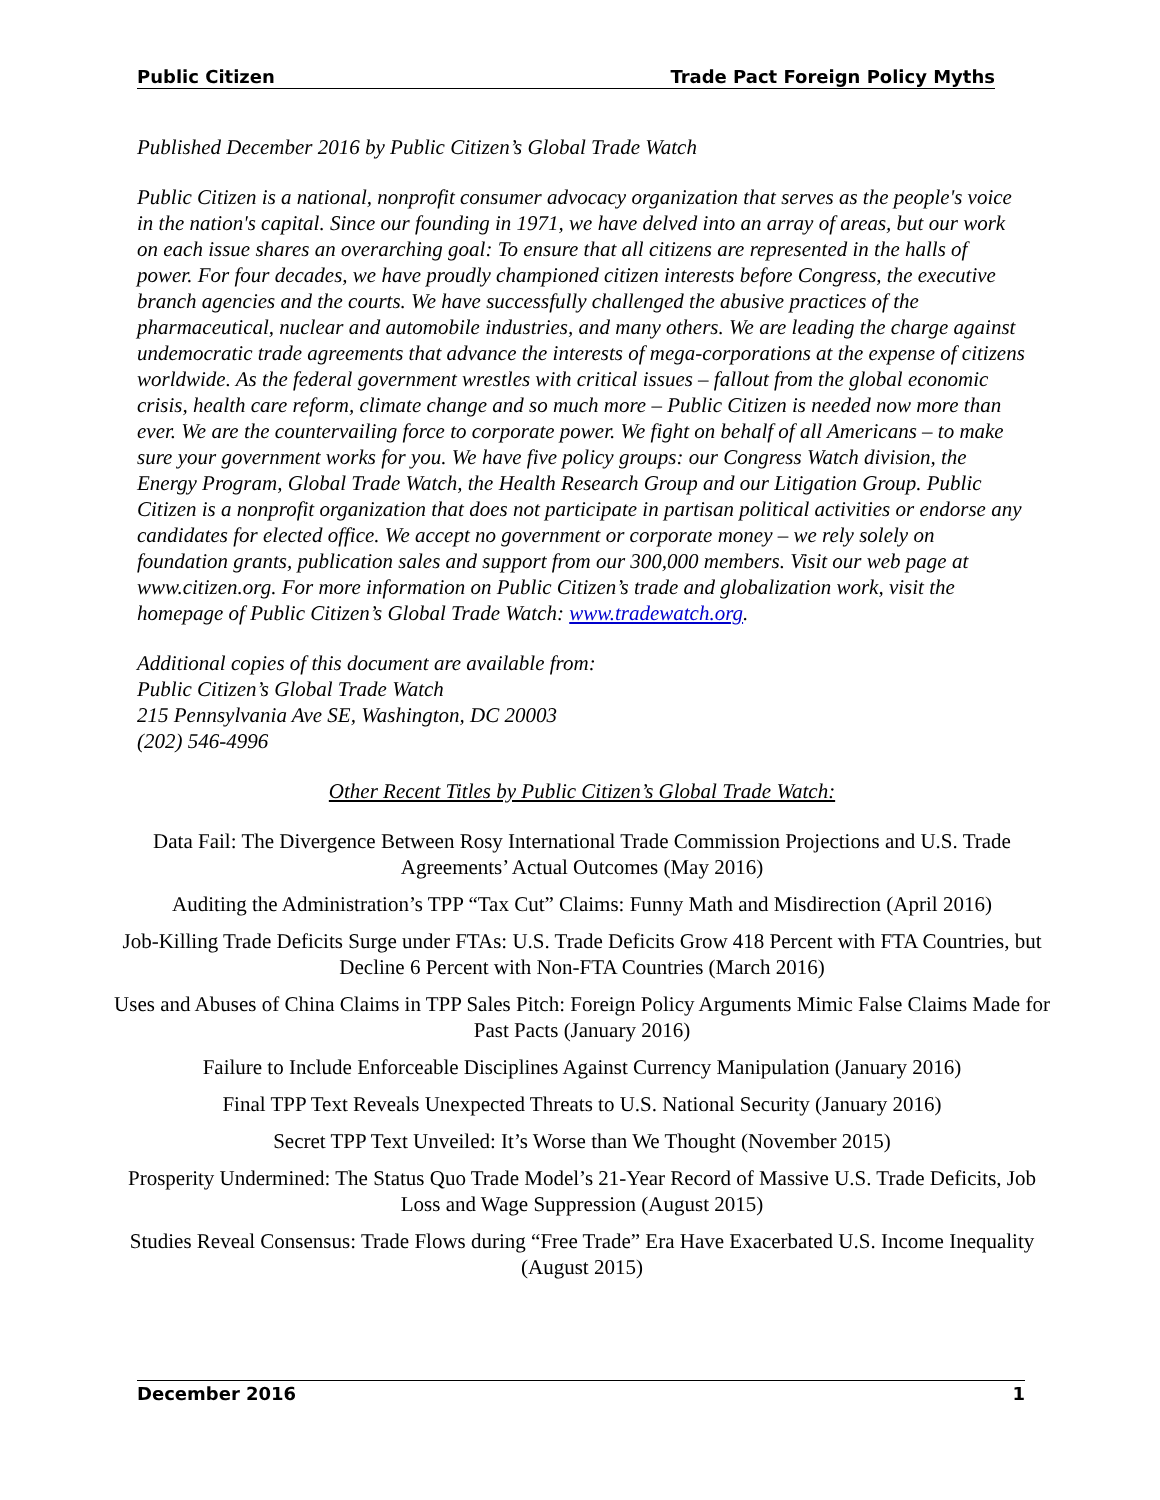Public Citizen Trade Pact Foreign Policy Myths
Published December 2016 by Public Citizen’s Global Trade Watch
Public Citizen is a national, nonprofit consumer advocacy organization that serves as the people's voice in the nation's capital. Since our founding in 1971, we have delved into an array of areas, but our work on each issue shares an overarching goal: To ensure that all citizens are represented in the halls of power. For four decades, we have proudly championed citizen interests before Congress, the executive branch agencies and the courts. We have successfully challenged the abusive practices of the pharmaceutical, nuclear and automobile industries, and many others. We are leading the charge against undemocratic trade agreements that advance the interests of mega-corporations at the expense of citizens worldwide. As the federal government wrestles with critical issues – fallout from the global economic crisis, health care reform, climate change and so much more – Public Citizen is needed now more than ever. We are the countervailing force to corporate power. We fight on behalf of all Americans – to make sure your government works for you. We have five policy groups: our Congress Watch division, the Energy Program, Global Trade Watch, the Health Research Group and our Litigation Group. Public Citizen is a nonprofit organization that does not participate in partisan political activities or endorse any candidates for elected office. We accept no government or corporate money – we rely solely on foundation grants, publication sales and support from our 300,000 members. Visit our web page at www.citizen.org. For more information on Public Citizen’s trade and globalization work, visit the homepage of Public Citizen’s Global Trade Watch: www.tradewatch.org.
Additional copies of this document are available from:
Public Citizen’s Global Trade Watch
215 Pennsylvania Ave SE, Washington, DC 20003
(202) 546-4996
Other Recent Titles by Public Citizen’s Global Trade Watch:
Data Fail: The Divergence Between Rosy International Trade Commission Projections and U.S. Trade Agreements’ Actual Outcomes (May 2016)
Auditing the Administration’s TPP “Tax Cut” Claims: Funny Math and Misdirection (April 2016)
Job-Killing Trade Deficits Surge under FTAs: U.S. Trade Deficits Grow 418 Percent with FTA Countries, but Decline 6 Percent with Non-FTA Countries (March 2016)
Uses and Abuses of China Claims in TPP Sales Pitch: Foreign Policy Arguments Mimic False Claims Made for Past Pacts (January 2016)
Failure to Include Enforceable Disciplines Against Currency Manipulation (January 2016)
Final TPP Text Reveals Unexpected Threats to U.S. National Security (January 2016)
Secret TPP Text Unveiled: It’s Worse than We Thought (November 2015)
Prosperity Undermined: The Status Quo Trade Model’s 21-Year Record of Massive U.S. Trade Deficits, Job Loss and Wage Suppression (August 2015)
Studies Reveal Consensus: Trade Flows during “Free Trade” Era Have Exacerbated U.S. Income Inequality (August 2015)
December 2016 1